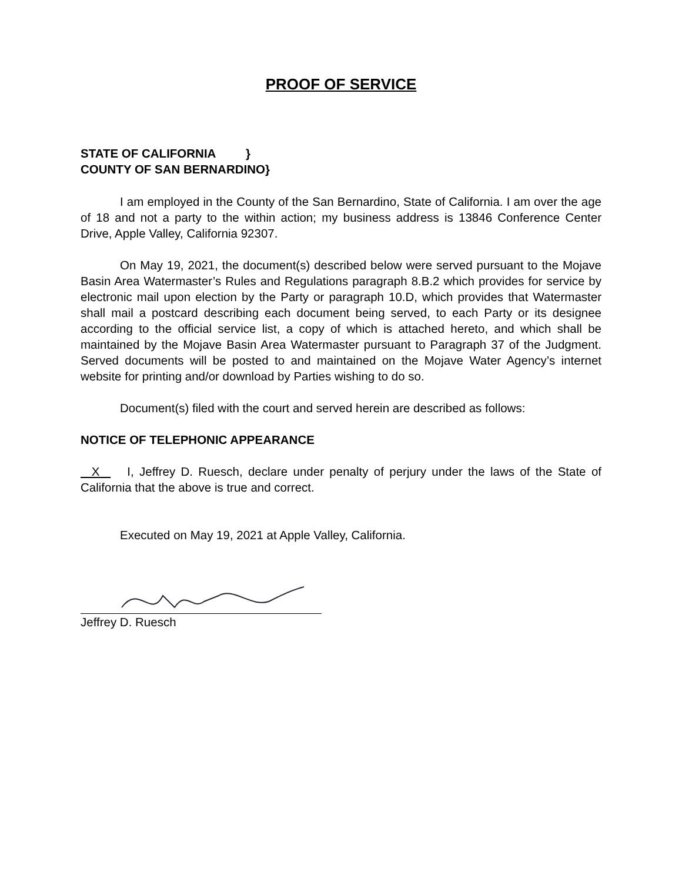PROOF OF SERVICE
STATE OF CALIFORNIA }
COUNTY OF SAN BERNARDINO}
I am employed in the County of the San Bernardino, State of California. I am over the age of 18 and not a party to the within action; my business address is 13846 Conference Center Drive, Apple Valley, California 92307.
On May 19, 2021, the document(s) described below were served pursuant to the Mojave Basin Area Watermaster’s Rules and Regulations paragraph 8.B.2 which provides for service by electronic mail upon election by the Party or paragraph 10.D, which provides that Watermaster shall mail a postcard describing each document being served, to each Party or its designee according to the official service list, a copy of which is attached hereto, and which shall be maintained by the Mojave Basin Area Watermaster pursuant to Paragraph 37 of the Judgment. Served documents will be posted to and maintained on the Mojave Water Agency’s internet website for printing and/or download by Parties wishing to do so.
Document(s) filed with the court and served herein are described as follows:
NOTICE OF TELEPHONIC APPEARANCE
X I, Jeffrey D. Ruesch, declare under penalty of perjury under the laws of the State of California that the above is true and correct.
Executed on May 19, 2021 at Apple Valley, California.
Jeffrey D. Ruesch